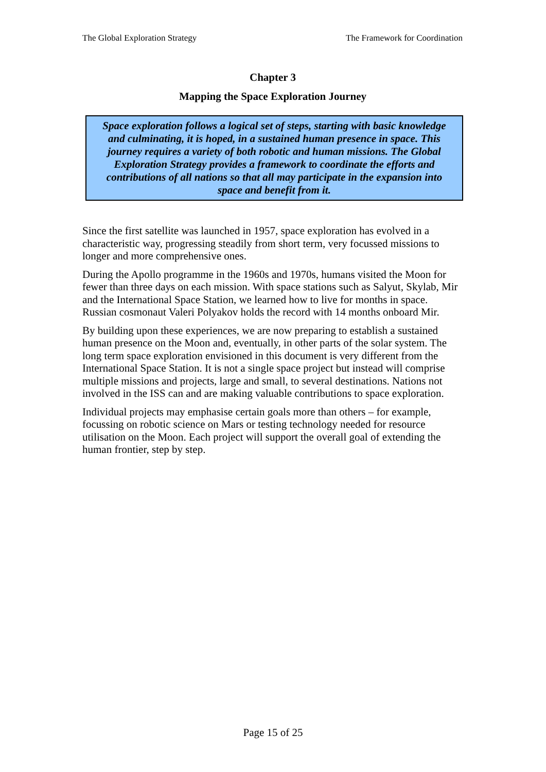The Global Exploration Strategy The Framework for Coordination
Chapter 3
Mapping the Space Exploration Journey
Space exploration follows a logical set of steps, starting with basic knowledge and culminating, it is hoped, in a sustained human presence in space. This journey requires a variety of both robotic and human missions. The Global Exploration Strategy provides a framework to coordinate the efforts and contributions of all nations so that all may participate in the expansion into space and benefit from it.
Since the first satellite was launched in 1957, space exploration has evolved in a characteristic way, progressing steadily from short term, very focussed missions to longer and more comprehensive ones.
During the Apollo programme in the 1960s and 1970s, humans visited the Moon for fewer than three days on each mission. With space stations such as Salyut, Skylab, Mir and the International Space Station, we learned how to live for months in space. Russian cosmonaut Valeri Polyakov holds the record with 14 months onboard Mir.
By building upon these experiences, we are now preparing to establish a sustained human presence on the Moon and, eventually, in other parts of the solar system. The long term space exploration envisioned in this document is very different from the International Space Station. It is not a single space project but instead will comprise multiple missions and projects, large and small, to several destinations. Nations not involved in the ISS can and are making valuable contributions to space exploration.
Individual projects may emphasise certain goals more than others – for example, focussing on robotic science on Mars or testing technology needed for resource utilisation on the Moon. Each project will support the overall goal of extending the human frontier, step by step.
Page 15 of 25